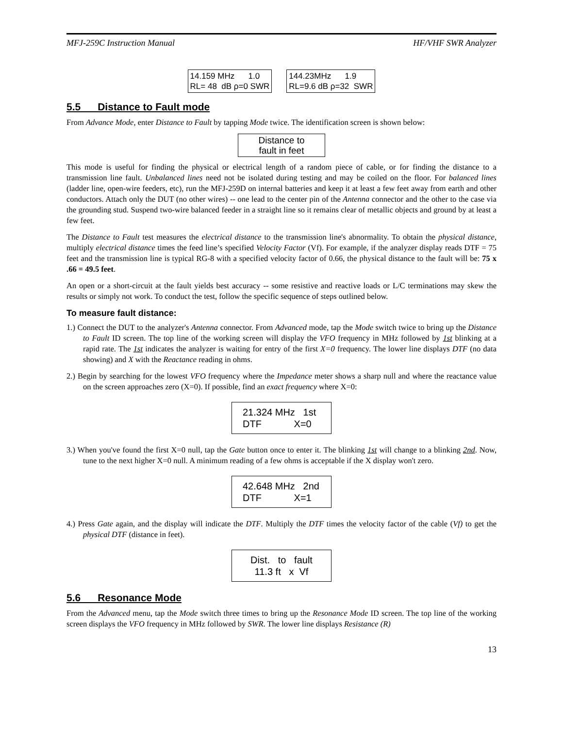MFJ-259C Instruction Manual HF/VHF SWR Analyzer
14.159 MHz 1.0 RL= 48 dB ρ=0 SWR
144.23MHz 1.9 RL=9.6 dB ρ=32 SWR
5.5 Distance to Fault mode
From Advance Mode, enter Distance to Fault by tapping Mode twice. The identification screen is shown below:
Distance to fault in feet
This mode is useful for finding the physical or electrical length of a random piece of cable, or for finding the distance to a transmission line fault. Unbalanced lines need not be isolated during testing and may be coiled on the floor. For balanced lines (ladder line, open-wire feeders, etc), run the MFJ-259D on internal batteries and keep it at least a few feet away from earth and other conductors. Attach only the DUT (no other wires) -- one lead to the center pin of the Antenna connector and the other to the case via the grounding stud. Suspend two-wire balanced feeder in a straight line so it remains clear of metallic objects and ground by at least a few feet.
The Distance to Fault test measures the electrical distance to the transmission line's abnormality. To obtain the physical distance, multiply electrical distance times the feed line’s specified Velocity Factor (Vf). For example, if the analyzer display reads DTF = 75 feet and the transmission line is typical RG-8 with a specified velocity factor of 0.66, the physical distance to the fault will be: 75 x .66 = 49.5 feet.
An open or a short-circuit at the fault yields best accuracy -- some resistive and reactive loads or L/C terminations may skew the results or simply not work. To conduct the test, follow the specific sequence of steps outlined below.
To measure fault distance:
1.) Connect the DUT to the analyzer's Antenna connector. From Advanced mode, tap the Mode switch twice to bring up the Distance to Fault ID screen. The top line of the working screen will display the VFO frequency in MHz followed by 1st blinking at a rapid rate. The 1st indicates the analyzer is waiting for entry of the first X=0 frequency. The lower line displays DTF (no data showing) and X with the Reactance reading in ohms.
2.) Begin by searching for the lowest VFO frequency where the Impedance meter shows a sharp null and where the reactance value on the screen approaches zero (X=0). If possible, find an exact frequency where X=0:
21.324 MHz 1st DTF X=0
3.) When you've found the first X=0 null, tap the Gate button once to enter it. The blinking 1st will change to a blinking 2nd. Now, tune to the next higher X=0 null. A minimum reading of a few ohms is acceptable if the X display won't zero.
42.648 MHz 2nd DTF X=1
4.) Press Gate again, and the display will indicate the DTF. Multiply the DTF times the velocity factor of the cable (Vf) to get the physical DTF (distance in feet).
Dist. to fault 11.3 ft x Vf
5.6 Resonance Mode
From the Advanced menu, tap the Mode switch three times to bring up the Resonance Mode ID screen. The top line of the working screen displays the VFO frequency in MHz followed by SWR. The lower line displays Resistance (R)
13